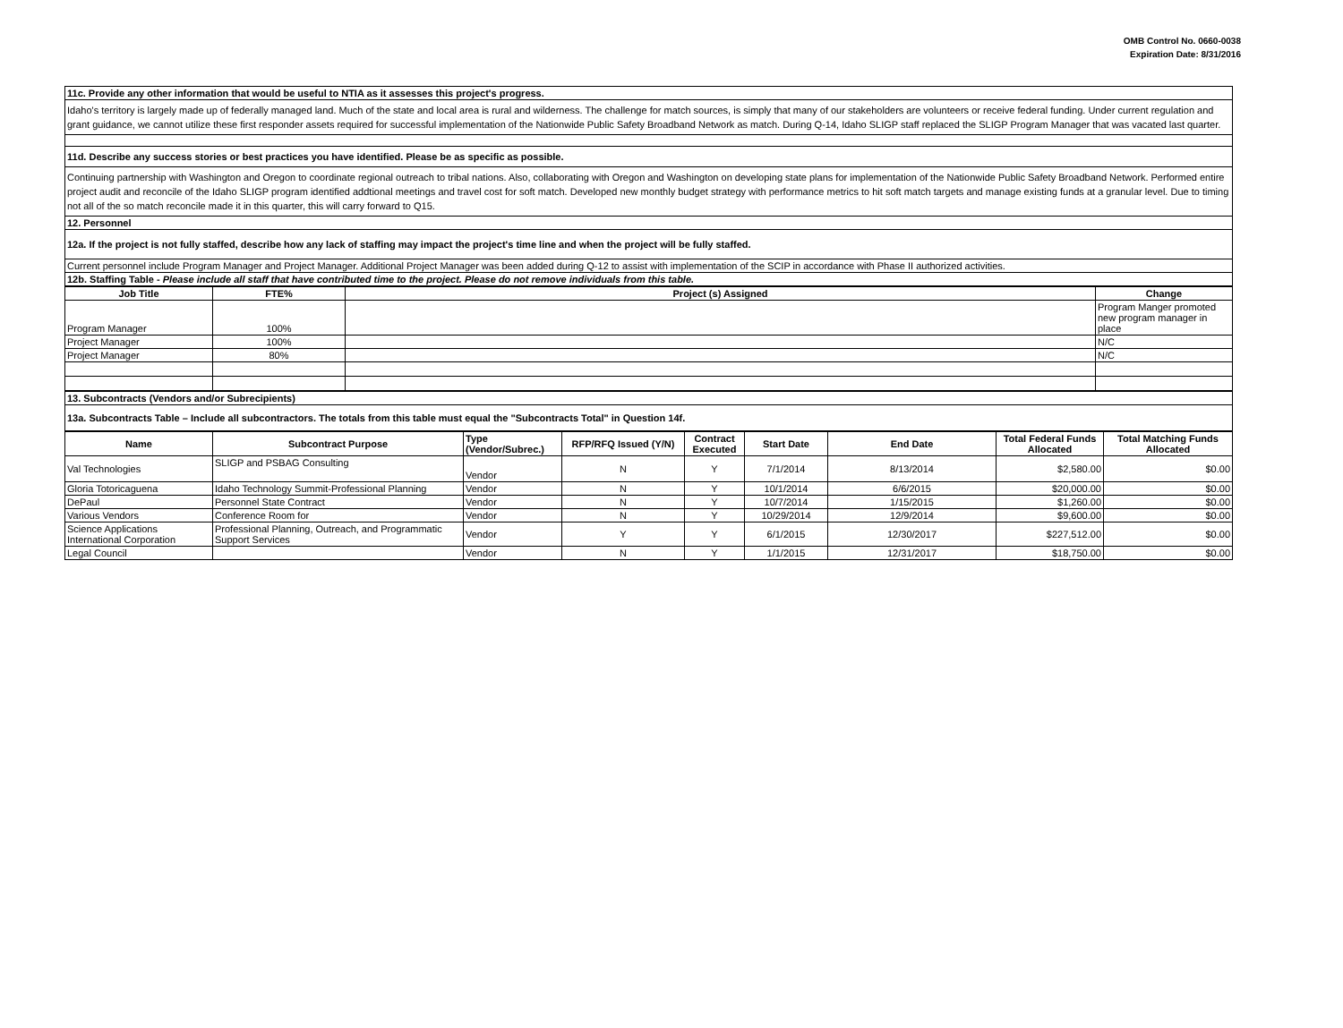OMB Control No. 0660-0038
Expiration Date: 8/31/2016
| 11c. Provide any other information that would be useful to NTIA as it assesses this project's progress. |
| Idaho's territory is largely made up of federally managed land. Much of the state and local area is rural and wilderness. The challenge for match sources, is simply that many of our stakeholders are volunteers or receive federal funding. Under current regulation and grant guidance, we cannot utilize these first responder assets required for successful implementation of the Nationwide Public Safety Broadband Network as match. During Q-14, Idaho SLIGP staff replaced the SLIGP Program Manager that was vacated last quarter. |
| 11d. Describe any success stories or best practices you have identified. Please be as specific as possible. |
| Continuing partnership with Washington and Oregon to coordinate regional outreach to tribal nations. Also, collaborating with Oregon and Washington on developing state plans for implementation of the Nationwide Public Safety Broadband Network. Performed entire project audit and reconcile of the Idaho SLIGP program identified addtional meetings and travel cost for soft match. Developed new monthly budget strategy with performance metrics to hit soft match targets and manage existing funds at a granular level. Due to timing not all of the so match reconcile made it in this quarter, this will carry forward to Q15. |
| 12. Personnel |
| 12a. If the project is not fully staffed, describe how any lack of staffing may impact the project's time line and when the project will be fully staffed. |
| Current personnel include Program Manager and Project Manager. Additional Project Manager was been added during Q-12 to assist with implementation of the SCIP in accordance with Phase II authorized activities. |
| 12b. Staffing Table - Please include all staff that have contributed time to the project. Please do not remove individuals from this table. |
| Job Title | FTE% | Project (s) Assigned | Change |
| --- | --- | --- | --- |
| Program Manager | 100% | | Program Manger promoted new program manager in place |
| Project Manager | 100% | | N/C |
| Project Manager | 80% | | N/C |
| 13. Subcontracts (Vendors and/or Subrecipients) |
| 13a. Subcontracts Table – Include all subcontractors. The totals from this table must equal the "Subcontracts Total" in Question 14f. |
| Name | Subcontract Purpose | Type (Vendor/Subrec.) | RFP/RFQ Issued (Y/N) | Contract Executed | Start Date | End Date | Total Federal Funds Allocated | Total Matching Funds Allocated |
| --- | --- | --- | --- | --- | --- | --- | --- | --- |
| Val Technologies | SLIGP and PSBAG Consulting | Vendor | N | Y | 7/1/2014 | 8/13/2014 | $2,580.00 | $0.00 |
| Gloria Totoricaguena | Idaho Technology Summit-Professional Planning | Vendor | N | Y | 10/1/2014 | 6/6/2015 | $20,000.00 | $0.00 |
| DePaul | Personnel State Contract | Vendor | N | Y | 10/7/2014 | 1/15/2015 | $1,260.00 | $0.00 |
| Various Vendors | Conference Room for | Vendor | N | Y | 10/29/2014 | 12/9/2014 | $9,600.00 | $0.00 |
| Science Applications International Corporation | Professional Planning, Outreach, and Programmatic Support Services | Vendor | Y | Y | 6/1/2015 | 12/30/2017 | $227,512.00 | $0.00 |
| Legal Council | | Vendor | N | Y | 1/1/2015 | 12/31/2017 | $18,750.00 | $0.00 |